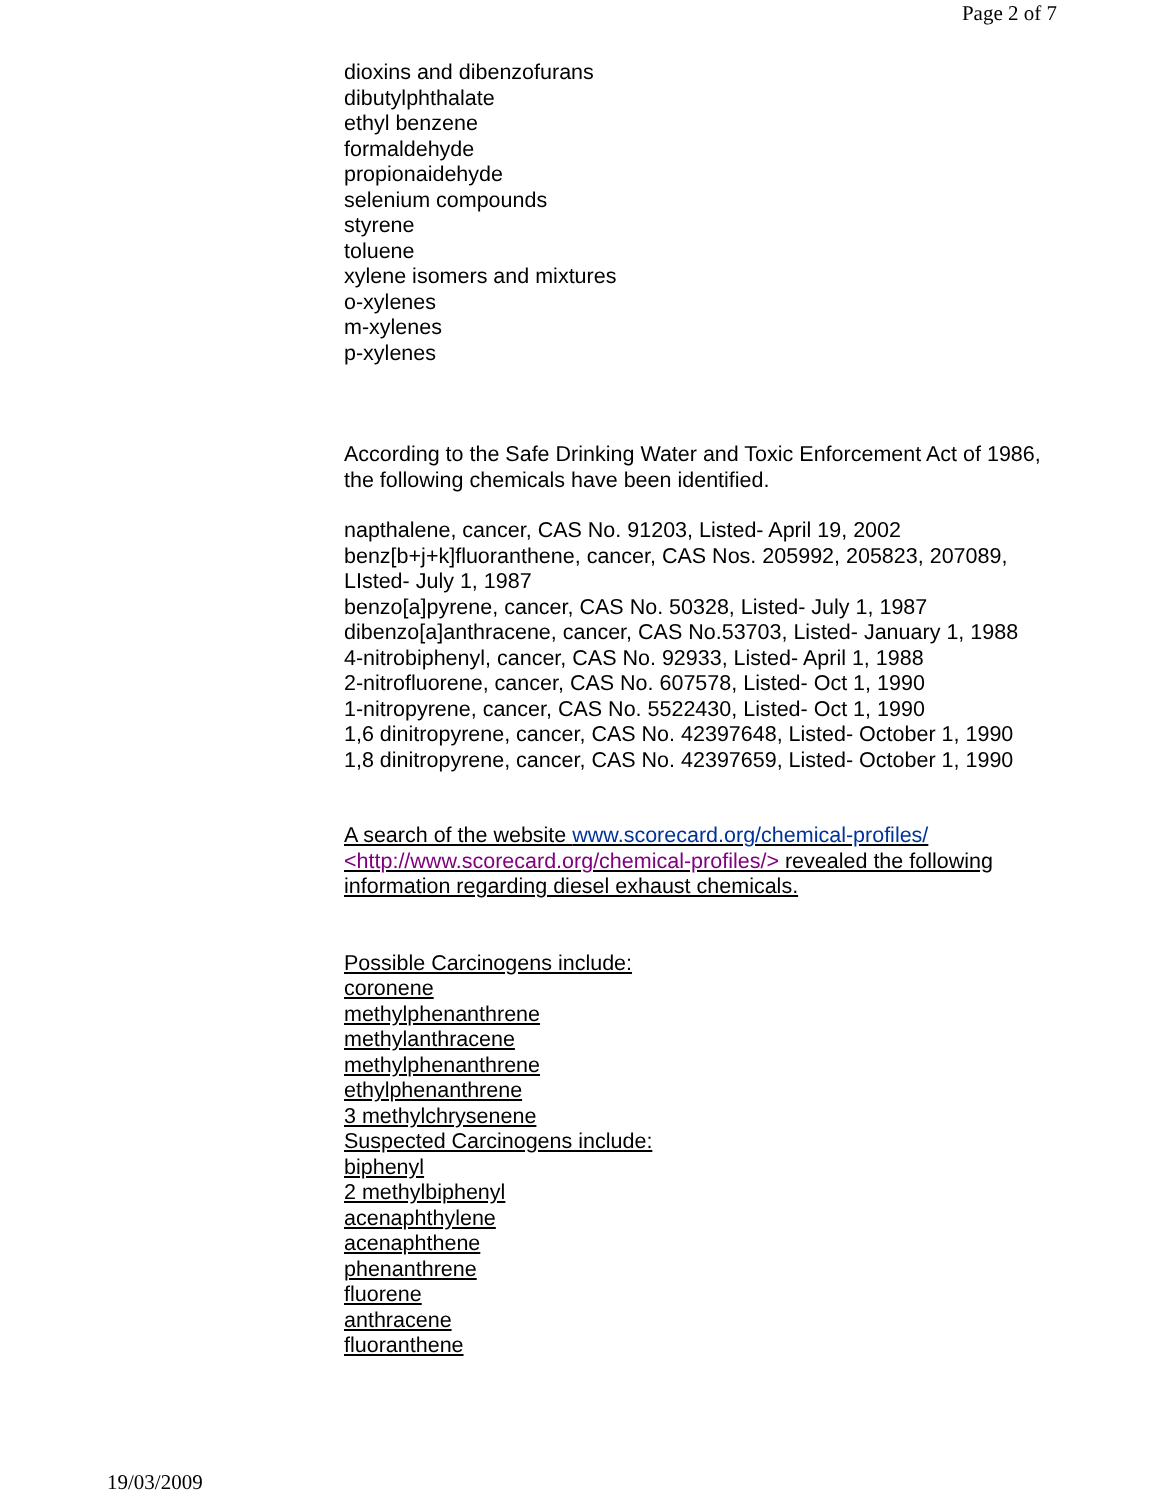Page 2 of 7
dioxins and dibenzofurans
dibutylphthalate
ethyl benzene
formaldehyde
propionaidehyde
selenium compounds
styrene
toluene
xylene isomers and mixtures
o-xylenes
m-xylenes
p-xylenes
According to the Safe Drinking Water and Toxic Enforcement Act of 1986, the following chemicals have been identified.
napthalene, cancer, CAS No. 91203, Listed- April 19, 2002
benz[b+j+k]fluoranthene, cancer, CAS Nos. 205992, 205823, 207089, LIsted- July 1, 1987
benzo[a]pyrene, cancer, CAS No. 50328, Listed- July 1, 1987
dibenzo[a]anthracene, cancer, CAS No.53703, Listed- January 1, 1988
4-nitrobiphenyl, cancer, CAS No. 92933, Listed- April 1, 1988
2-nitrofluorene, cancer, CAS No. 607578, Listed- Oct 1, 1990
1-nitropyrene, cancer, CAS No. 5522430, Listed- Oct 1, 1990
1,6 dinitropyrene, cancer, CAS No. 42397648, Listed- October 1, 1990
1,8 dinitropyrene, cancer, CAS No. 42397659, Listed- October 1, 1990
A search of the website www.scorecard.org/chemical-profiles/ <http://www.scorecard.org/chemical-profiles/> revealed the following information regarding diesel exhaust chemicals.
Possible Carcinogens include:
coronene
methylphenanthrene
methylanthracene
methylphenanthrene
ethylphenanthrene
3 methylchrysenene
Suspected Carcinogens include:
biphenyl
2 methylbiphenyl
acenaphthylene
acenaphthene
phenanthrene
fluorene
anthracene
fluoranthene
19/03/2009